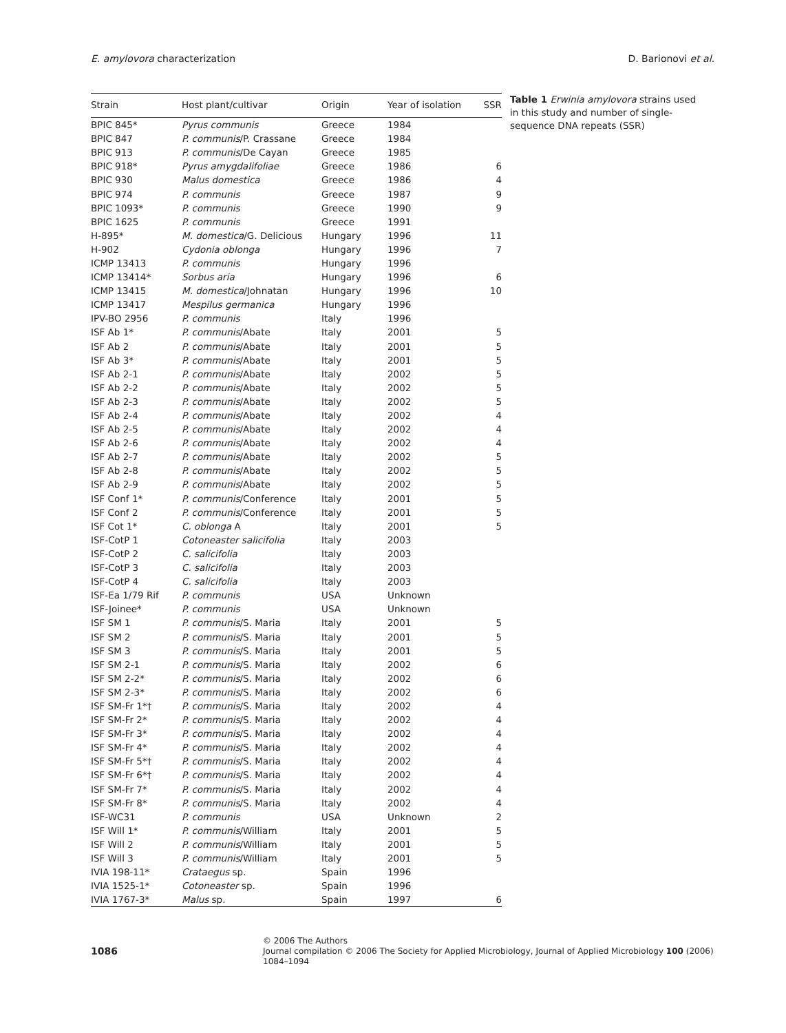E. amylovora characterization D. Barionovi et al.
| Strain | Host plant/cultivar | Origin | Year of isolation | SSR |
| --- | --- | --- | --- | --- |
| BPIC 845* | Pyrus communis | Greece | 1984 | |
| BPIC 847 | P. communis /P. Crassane | Greece | 1984 | |
| BPIC 913 | P. communis /De Cayan | Greece | 1985 | |
| BPIC 918* | Pyrus amygdalifoliae | Greece | 1986 | 6 |
| BPIC 930 | Malus domestica | Greece | 1986 | 4 |
| BPIC 974 | P. communis | Greece | 1987 | 9 |
| BPIC 1093* | P. communis | Greece | 1990 | 9 |
| BPIC 1625 | P. communis | Greece | 1991 | |
| H-895* | M. domestica /G. Delicious | Hungary | 1996 | 11 |
| H-902 | Cydonia oblonga | Hungary | 1996 | 7 |
| ICMP 13413 | P. communis | Hungary | 1996 | |
| ICMP 13414* | Sorbus aria | Hungary | 1996 | 6 |
| ICMP 13415 | M. domestica /Johnatan | Hungary | 1996 | 10 |
| ICMP 13417 | Mespilus germanica | Hungary | 1996 | |
| IPV-BO 2956 | P. communis | Italy | 1996 | |
| ISF Ab 1* | P. communis /Abate | Italy | 2001 | 5 |
| ISF Ab 2 | P. communis /Abate | Italy | 2001 | 5 |
| ISF Ab 3* | P. communis /Abate | Italy | 2001 | 5 |
| ISF Ab 2-1 | P. communis /Abate | Italy | 2002 | 5 |
| ISF Ab 2-2 | P. communis /Abate | Italy | 2002 | 5 |
| ISF Ab 2-3 | P. communis /Abate | Italy | 2002 | 5 |
| ISF Ab 2-4 | P. communis /Abate | Italy | 2002 | 4 |
| ISF Ab 2-5 | P. communis /Abate | Italy | 2002 | 4 |
| ISF Ab 2-6 | P. communis /Abate | Italy | 2002 | 4 |
| ISF Ab 2-7 | P. communis /Abate | Italy | 2002 | 5 |
| ISF Ab 2-8 | P. communis /Abate | Italy | 2002 | 5 |
| ISF Ab 2-9 | P. communis /Abate | Italy | 2002 | 5 |
| ISF Conf 1* | P. communis /Conference | Italy | 2001 | 5 |
| ISF Conf 2 | P. communis /Conference | Italy | 2001 | 5 |
| ISF Cot 1* | C. oblonga A | Italy | 2001 | 5 |
| ISF-CotP 1 | Cotoneaster salicifolia | Italy | 2003 | |
| ISF-CotP 2 | C. salicifolia | Italy | 2003 | |
| ISF-CotP 3 | C. salicifolia | Italy | 2003 | |
| ISF-CotP 4 | C. salicifolia | Italy | 2003 | |
| ISF-Ea 1/79 Rif | P. communis | USA | Unknown | |
| ISF-Joinee* | P. communis | USA | Unknown | |
| ISF SM 1 | P. communis /S. Maria | Italy | 2001 | 5 |
| ISF SM 2 | P. communis /S. Maria | Italy | 2001 | 5 |
| ISF SM 3 | P. communis /S. Maria | Italy | 2001 | 5 |
| ISF SM 2-1 | P. communis /S. Maria | Italy | 2002 | 6 |
| ISF SM 2-2* | P. communis /S. Maria | Italy | 2002 | 6 |
| ISF SM 2-3* | P. communis /S. Maria | Italy | 2002 | 6 |
| ISF SM-Fr 1*† | P. communis /S. Maria | Italy | 2002 | 4 |
| ISF SM-Fr 2* | P. communis /S. Maria | Italy | 2002 | 4 |
| ISF SM-Fr 3* | P. communis /S. Maria | Italy | 2002 | 4 |
| ISF SM-Fr 4* | P. communis /S. Maria | Italy | 2002 | 4 |
| ISF SM-Fr 5*† | P. communis /S. Maria | Italy | 2002 | 4 |
| ISF SM-Fr 6*† | P. communis /S. Maria | Italy | 2002 | 4 |
| ISF SM-Fr 7* | P. communis /S. Maria | Italy | 2002 | 4 |
| ISF SM-Fr 8* | P. communis /S. Maria | Italy | 2002 | 4 |
| ISF-WC31 | P. communis | USA | Unknown | 2 |
| ISF Will 1* | P. communis /William | Italy | 2001 | 5 |
| ISF Will 2 | P. communis /William | Italy | 2001 | 5 |
| ISF Will 3 | P. communis /William | Italy | 2001 | 5 |
| IVIA 198-11* | Crataegus sp. | Spain | 1996 | |
| IVIA 1525-1* | Cotoneaster sp. | Spain | 1996 | |
| IVIA 1767-3* | Malus sp. | Spain | 1997 | 6 |
Table 1 Erwinia amylovora strains used in this study and number of single-sequence DNA repeats (SSR)
1086
© 2006 The Authors
Journal compilation © 2006 The Society for Applied Microbiology, Journal of Applied Microbiology 100 (2006) 1084–1094